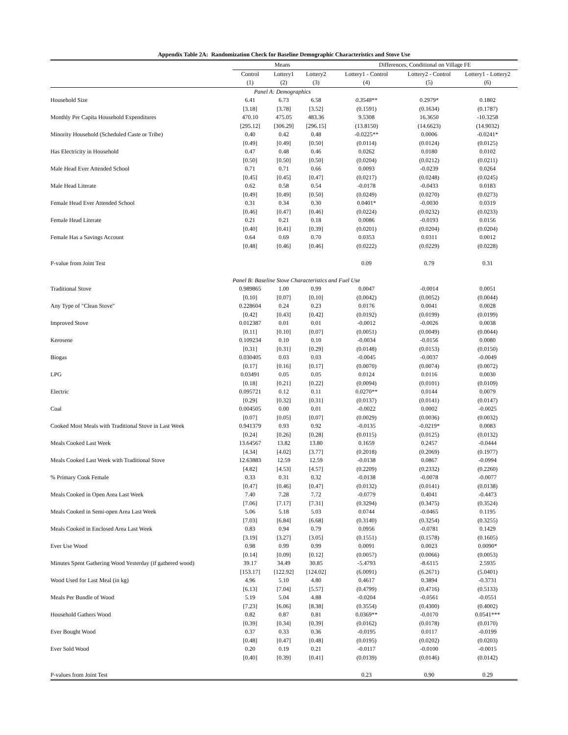Appendix Table 2A: Randomization Check for Baseline Demographic Characteristics and Stove Use
| | Means | | | | Differences, Conditional on Village FE | | |
| --- | --- | --- | --- | --- | --- | --- | --- |
| | Control | Lottery1 | Lottery2 | | Lottery1 - Control | Lottery2 - Control | Lottery1 - Lottery2 |
| | (1) | (2) | (3) | | (4) | (5) | (6) |
| | Panel A: Demographics | | | | | | |
| Household Size | 6.41 | 6.73 | 6.58 | | 0.3548 ** | 0.2979* | 0.1802 |
| | [3.18] | [3.78] | [3.52] | | (0.1591) | (0.1634) | (0.1787) |
| Monthly Per Capita Household Expenditures | 470.10 | 475.05 | 483.36 | | 9.5308 | 16.3650 | -10.3258 |
| | [295.12] | [306.29] | [296.15] | | (13.8150) | (14.6623) | (14.9032) |
| Minority Household (Scheduled Caste or Tribe) | 0.40 | 0.42 | 0.48 | | -0.0225** | 0.0006 | -0.0241* |
| | [0.49] | [0.49] | [0.50] | | (0.0114) | (0.0124) | (0.0125) |
| Has Electricity in Household | 0.47 | 0.48 | 0.46 | | 0.0262 | 0.0180 | 0.0102 |
| | [0.50] | [0.50] | [0.50] | | (0.0204) | (0.0212) | (0.0211) |
| Male Head Ever Attended School | 0.71 | 0.71 | 0.66 | | 0.0093 | -0.0239 | 0.0264 |
| | [0.45] | [0.45] | [0.47] | | (0.0217) | (0.0248) | (0.0245) |
| Male Head Literate | 0.62 | 0.58 | 0.54 | | -0.0178 | -0.0433 | 0.0183 |
| | [0.49] | [0.49] | [0.50] | | (0.0249) | (0.0270) | (0.0273) |
| Female Head Ever Attended School | 0.31 | 0.34 | 0.30 | | 0.0401* | -0.0030 | 0.0319 |
| | [0.46] | [0.47] | [0.46] | | (0.0224) | (0.0232) | (0.0233) |
| Female Head Literate | 0.21 | 0.21 | 0.18 | | 0.0086 | -0.0193 | 0.0156 |
| | [0.40] | [0.41] | [0.39] | | (0.0201) | (0.0204) | (0.0204) |
| Female Has a Savings Account | 0.64 | 0.69 | 0.70 | | 0.0353 | 0.0311 | 0.0012 |
| | [0.48] | [0.46] | [0.46] | | (0.0222) | (0.0229) | (0.0228) |
| P-value from Joint Test | | | | | 0.09 | 0.79 | 0.31 |
| | Panel B: Baseline Stove Characteristics and Fuel Use | | | | | | |
| Traditional Stove | 0.989865 | 1.00 | 0.99 | | 0.0047 | -0.0014 | 0.0051 |
| | [0.10] | [0.07] | [0.10] | | (0.0042) | (0.0052) | (0.0044) |
| Any Type of "Clean Stove" | 0.228604 | 0.24 | 0.23 | | 0.0176 | 0.0041 | 0.0028 |
| | [0.42] | [0.43] | [0.42] | | (0.0192) | (0.0199) | (0.0199) |
| Improved Stove | 0.012387 | 0.01 | 0.01 | | -0.0012 | -0.0026 | 0.0038 |
| | [0.11] | [0.10] | [0.07] | | (0.0051) | (0.0049) | (0.0044) |
| Kerosene | 0.109234 | 0.10 | 0.10 | | -0.0034 | -0.0156 | 0.0080 |
| | [0.31] | [0.31] | [0.29] | | (0.0148) | (0.0153) | (0.0150) |
| Biogas | 0.030405 | 0.03 | 0.03 | | -0.0045 | -0.0037 | -0.0049 |
| | [0.17] | [0.16] | [0.17] | | (0.0070) | (0.0074) | (0.0072) |
| LPG | 0.03491 | 0.05 | 0.05 | | 0.0124 | 0.0116 | 0.0030 |
| | [0.18] | [0.21] | [0.22] | | (0.0094) | (0.0101) | (0.0109) |
| Electric | 0.095721 | 0.12 | 0.11 | | 0.0270** | 0.0144 | 0.0079 |
| | [0.29] | [0.32] | [0.31] | | (0.0137) | (0.0141) | (0.0147) |
| Coal | 0.004505 | 0.00 | 0.01 | | -0.0022 | 0.0002 | -0.0025 |
| | [0.07] | [0.05] | [0.07] | | (0.0029) | (0.0036) | (0.0032) |
| Cooked Most Meals with Traditional Stove in Last Week | 0.941379 | 0.93 | 0.92 | | -0.0135 | -0.0219* | 0.0083 |
| | [0.24] | [0.26] | [0.28] | | (0.0115) | (0.0125) | (0.0132) |
| Meals Cooked Last Week | 13.64567 | 13.82 | 13.80 | | 0.1659 | 0.2457 | -0.0444 |
| | [4.34] | [4.02] | [3.77] | | (0.2018) | (0.2069) | (0.1977) |
| Meals Cooked Last Week with Traditional Stove | 12.63883 | 12.59 | 12.59 | | -0.0138 | 0.0867 | -0.0994 |
| | [4.82] | [4.53] | [4.57] | | (0.2209) | (0.2332) | (0.2260) |
| % Primary Cook Female | 0.33 | 0.31 | 0.32 | | -0.0138 | -0.0078 | -0.0077 |
| | [0.47] | [0.46] | [0.47] | | (0.0132) | (0.0141) | (0.0138) |
| Meals Cooked in Open Area Last Week | 7.40 | 7.28 | 7.72 | | -0.0779 | 0.4041 | -0.4473 |
| | [7.06] | [7.17] | [7.31] | | (0.3294) | (0.3475) | (0.3524) |
| Meals Cooked in Semi-open Area Last Week | 5.06 | 5.18 | 5.03 | | 0.0744 | -0.0465 | 0.1195 |
| | [7.03] | [6.84] | [6.68] | | (0.3140) | (0.3254) | (0.3255) |
| Meals Cooked in Enclosed Area Last Week | 0.83 | 0.94 | 0.79 | | 0.0956 | -0.0781 | 0.1429 |
| | [3.19] | [3.27] | [3.05] | | (0.1551) | (0.1578) | (0.1605) |
| Ever Use Wood | 0.98 | 0.99 | 0.99 | | 0.0091 | 0.0023 | 0.0090* |
| | [0.14] | [0.09] | [0.12] | | (0.0057) | (0.0066) | (0.0053) |
| Minutes Spent Gathering Wood Yesterday (if gathered wood) | 39.17 | 34.49 | 30.85 | | -5.4793 | -8.6115 | 2.5935 |
| | [153.17] | [122.92] | [124.02] | | (6.0091) | (6.2671) | (5.0401) |
| Wood Used for Last Meal (in kg) | 4.96 | 5.10 | 4.80 | | 0.4617 | 0.3894 | -0.3731 |
| | [6.13] | [7.04] | [5.57] | | (0.4799) | (0.4716) | (0.5133) |
| Meals Per Bundle of Wood | 5.19 | 5.04 | 4.88 | | -0.0204 | -0.0561 | -0.0551 |
| | [7.23] | [6.06] | [8.38] | | (0.3554) | (0.4300) | (0.4002) |
| Household Gathers Wood | 0.82 | 0.87 | 0.81 | | 0.0369** | -0.0170 | 0.0541*** |
| | [0.39] | [0.34] | [0.39] | | (0.0162) | (0.0178) | (0.0170) |
| Ever Bought Wood | 0.37 | 0.33 | 0.36 | | -0.0195 | 0.0117 | -0.0199 |
| | [0.48] | [0.47] | [0.48] | | (0.0195) | (0.0202) | (0.0203) |
| Ever Sold Wood | 0.20 | 0.19 | 0.21 | | -0.0117 | -0.0100 | -0.0015 |
| | [0.40] | [0.39] | [0.41] | | (0.0139) | (0.0146) | (0.0142) |
| P-values from Joint Test | | | | | 0.23 | 0.90 | 0.29 |